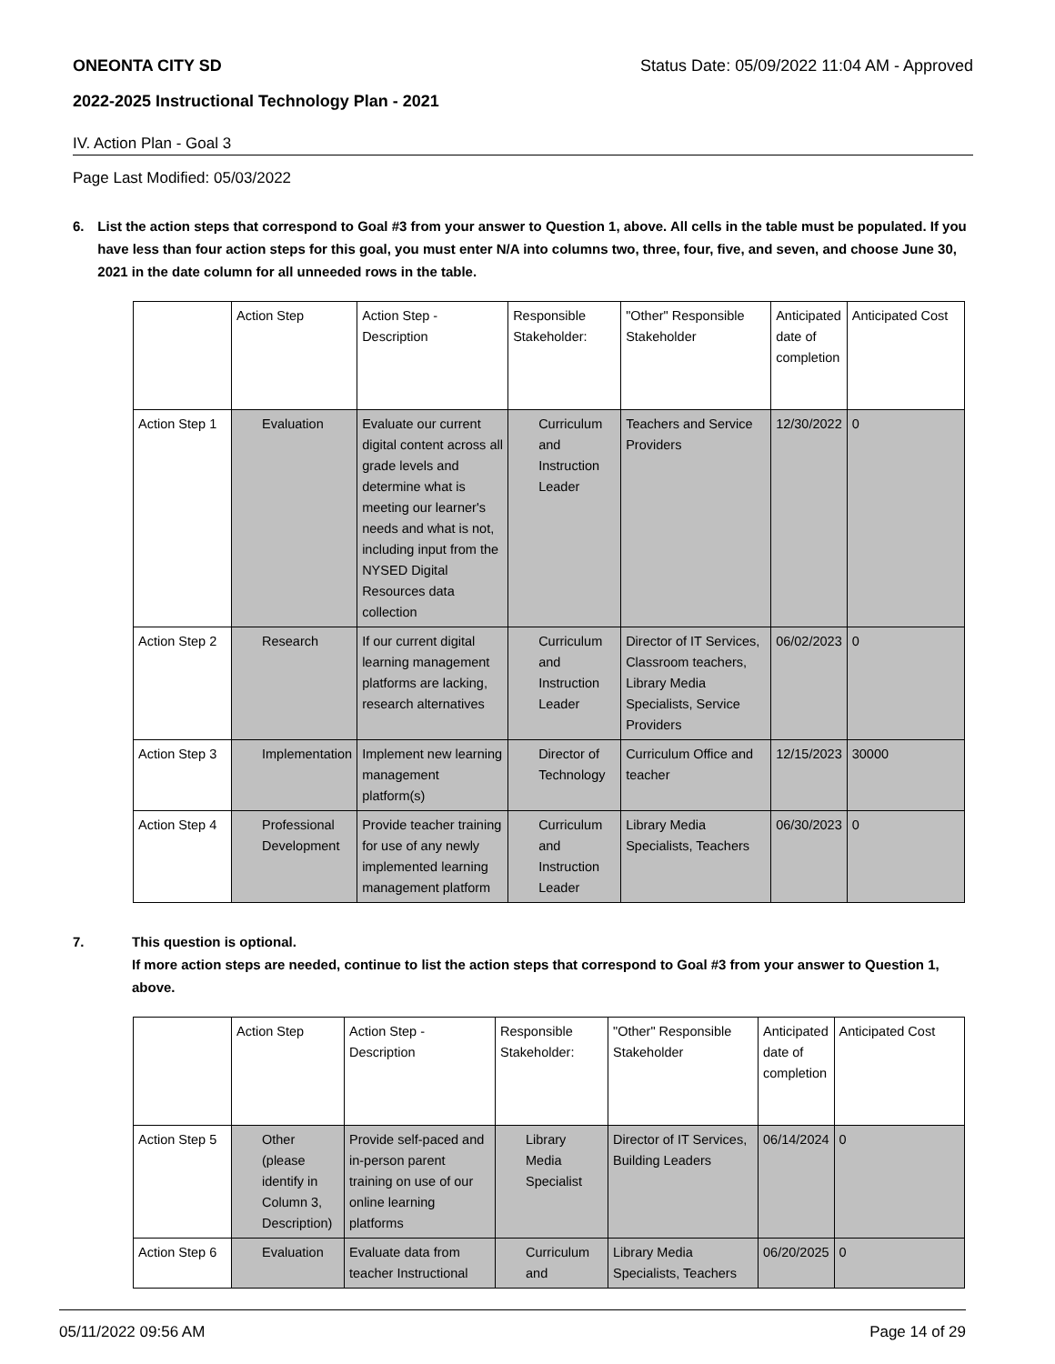ONEONTA CITY SD Status Date: 05/09/2022 11:04 AM - Approved
2022-2025 Instructional Technology Plan - 2021
IV. Action Plan - Goal 3
Page Last Modified: 05/03/2022
6. List the action steps that correspond to Goal #3 from your answer to Question 1, above. All cells in the table must be populated. If you have less than four action steps for this goal, you must enter N/A into columns two, three, four, five, and seven, and choose June 30, 2021 in the date column for all unneeded rows in the table.
| | Action Step | Action Step - Description | Responsible Stakeholder: | "Other" Responsible Stakeholder | Anticipated date of completion | Anticipated Cost |
| Action Step 1 | Evaluation | Evaluate our current digital content across all grade levels and determine what is meeting our learner's needs and what is not, including input from the NYSED Digital Resources data collection | Curriculum and Instruction Leader | Teachers and Service Providers | 12/30/2022 | 0 |
| Action Step 2 | Research | If our current digital learning management platforms are lacking, research alternatives | Curriculum and Instruction Leader | Director of IT Services, Classroom teachers, Library Media Specialists, Service Providers | 06/02/2023 | 0 |
| Action Step 3 | Implementation | Implement new learning management platform(s) | Director of Technology | Curriculum Office and teacher | 12/15/2023 | 30000 |
| Action Step 4 | Professional Development | Provide teacher training for use of any newly implemented learning management platform | Curriculum and Instruction Leader | Library Media Specialists, Teachers | 06/30/2023 | 0 |
7. This question is optional.
If more action steps are needed, continue to list the action steps that correspond to Goal #3 from your answer to Question 1, above.
| | Action Step | Action Step - Description | Responsible Stakeholder: | "Other" Responsible Stakeholder | Anticipated date of completion | Anticipated Cost |
| Action Step 5 | Other (please identify in Column 3, Description) | Provide self-paced and in-person parent training on use of our online learning platforms | Library Media Specialist | Director of IT Services, Building Leaders | 06/14/2024 | 0 |
| Action Step 6 | Evaluation | Evaluate data from teacher Instructional | Curriculum and | Library Media Specialists, Teachers | 06/20/2025 | 0 |
05/11/2022 09:56 AM Page 14 of 29